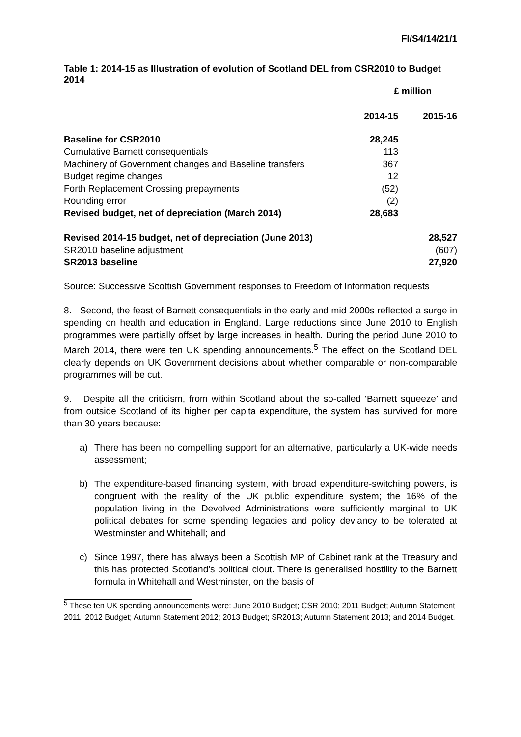FI/S4/14/21/1
Table 1: 2014-15 as Illustration of evolution of Scotland DEL from CSR2010 to Budget 2014
| | £ million | |
| | 2014-15 | 2015-16 |
| Baseline for CSR2010 | 28,245 | |
| Cumulative Barnett consequentials | 113 | |
| Machinery of Government changes and Baseline transfers | 367 | |
| Budget regime changes | 12 | |
| Forth Replacement Crossing prepayments | (52) | |
| Rounding error | (2) | |
| Revised budget, net of depreciation (March 2014) | 28,683 | |
| Revised 2014-15 budget, net of depreciation (June 2013) | | 28,527 |
| SR2010 baseline adjustment | | (607) |
| SR2013 baseline | | 27,920 |
Source: Successive Scottish Government responses to Freedom of Information requests
8. Second, the feast of Barnett consequentials in the early and mid 2000s reflected a surge in spending on health and education in England. Large reductions since June 2010 to English programmes were partially offset by large increases in health. During the period June 2010 to March 2014, there were ten UK spending announcements.<sup>5</sup> The effect on the Scotland DEL clearly depends on UK Government decisions about whether comparable or non-comparable programmes will be cut.
9. Despite all the criticism, from within Scotland about the so-called ‘Barnett squeeze’ and from outside Scotland of its higher per capita expenditure, the system has survived for more than 30 years because:
a) There has been no compelling support for an alternative, particularly a UK-wide needs assessment;
b) The expenditure-based financing system, with broad expenditure-switching powers, is congruent with the reality of the UK public expenditure system; the 16% of the population living in the Devolved Administrations were sufficiently marginal to UK political debates for some spending legacies and policy deviancy to be tolerated at Westminster and Whitehall; and
c) Since 1997, there has always been a Scottish MP of Cabinet rank at the Treasury and this has protected Scotland’s political clout. There is generalised hostility to the Barnett formula in Whitehall and Westminster, on the basis of
<sup>5</sup> These ten UK spending announcements were: June 2010 Budget; CSR 2010; 2011 Budget; Autumn Statement 2011; 2012 Budget; Autumn Statement 2012; 2013 Budget; SR2013; Autumn Statement 2013; and 2014 Budget.